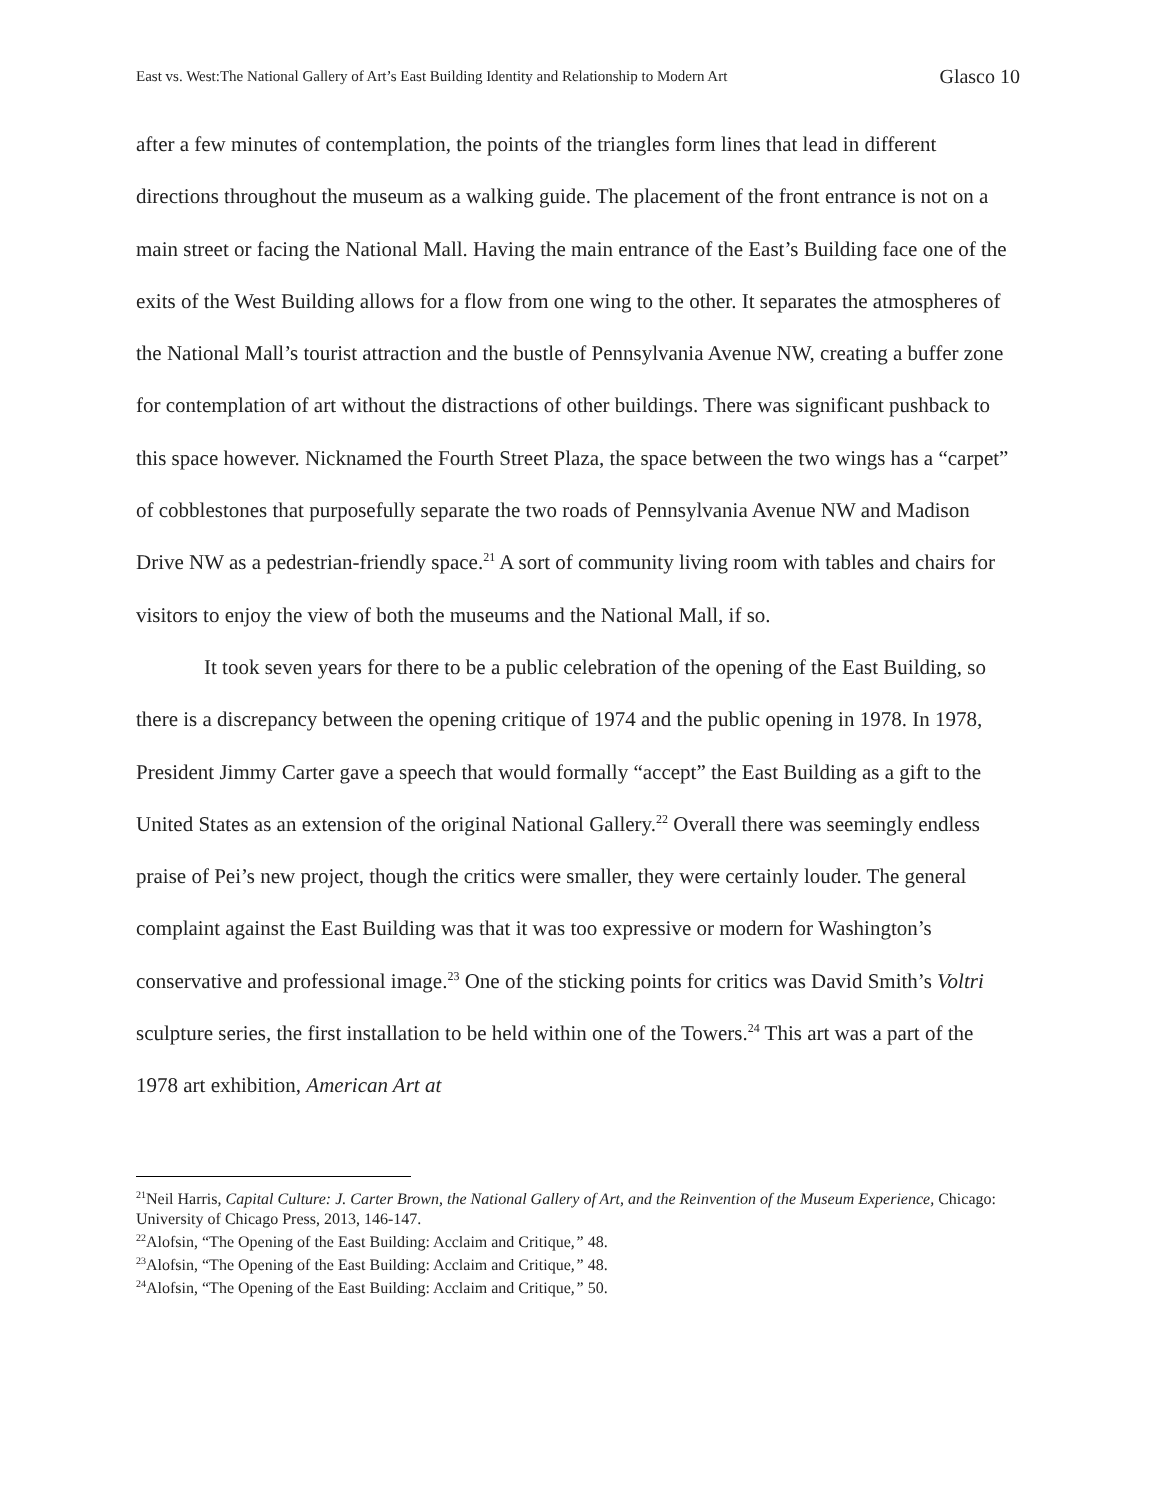East vs. West:The National Gallery of Art’s East Building Identity and Relationship to Modern Art Glasco 10
after a few minutes of contemplation, the points of the triangles form lines that lead in different directions throughout the museum as a walking guide. The placement of the front entrance is not on a main street or facing the National Mall. Having the main entrance of the East’s Building face one of the exits of the West Building allows for a flow from one wing to the other. It separates the atmospheres of the National Mall’s tourist attraction and the bustle of Pennsylvania Avenue NW, creating a buffer zone for contemplation of art without the distractions of other buildings. There was significant pushback to this space however. Nicknamed the Fourth Street Plaza, the space between the two wings has a “carpet” of cobblestones that purposefully separate the two roads of Pennsylvania Avenue NW and Madison Drive NW as a pedestrian-friendly space.<sup>21</sup> A sort of community living room with tables and chairs for visitors to enjoy the view of both the museums and the National Mall, if so.
It took seven years for there to be a public celebration of the opening of the East Building, so there is a discrepancy between the opening critique of 1974 and the public opening in 1978. In 1978, President Jimmy Carter gave a speech that would formally “accept” the East Building as a gift to the United States as an extension of the original National Gallery.<sup>22</sup> Overall there was seemingly endless praise of Pei’s new project, though the critics were smaller, they were certainly louder. The general complaint against the East Building was that it was too expressive or modern for Washington’s conservative and professional image.<sup>23</sup> One of the sticking points for critics was David Smith’s Voltri sculpture series, the first installation to be held within one of the Towers.<sup>24</sup> This art was a part of the 1978 art exhibition, American Art at
<sup>21</sup> Neil Harris, Capital Culture: J. Carter Brown, the National Gallery of Art, and the Reinvention of the Museum Experience, Chicago: University of Chicago Press, 2013, 146-147.
<sup>22</sup> Alofsin, “The Opening of the East Building: Acclaim and Critique,” 48.
<sup>23</sup> Alofsin, “The Opening of the East Building: Acclaim and Critique,” 48.
<sup>24</sup> Alofsin, “The Opening of the East Building: Acclaim and Critique,” 50.